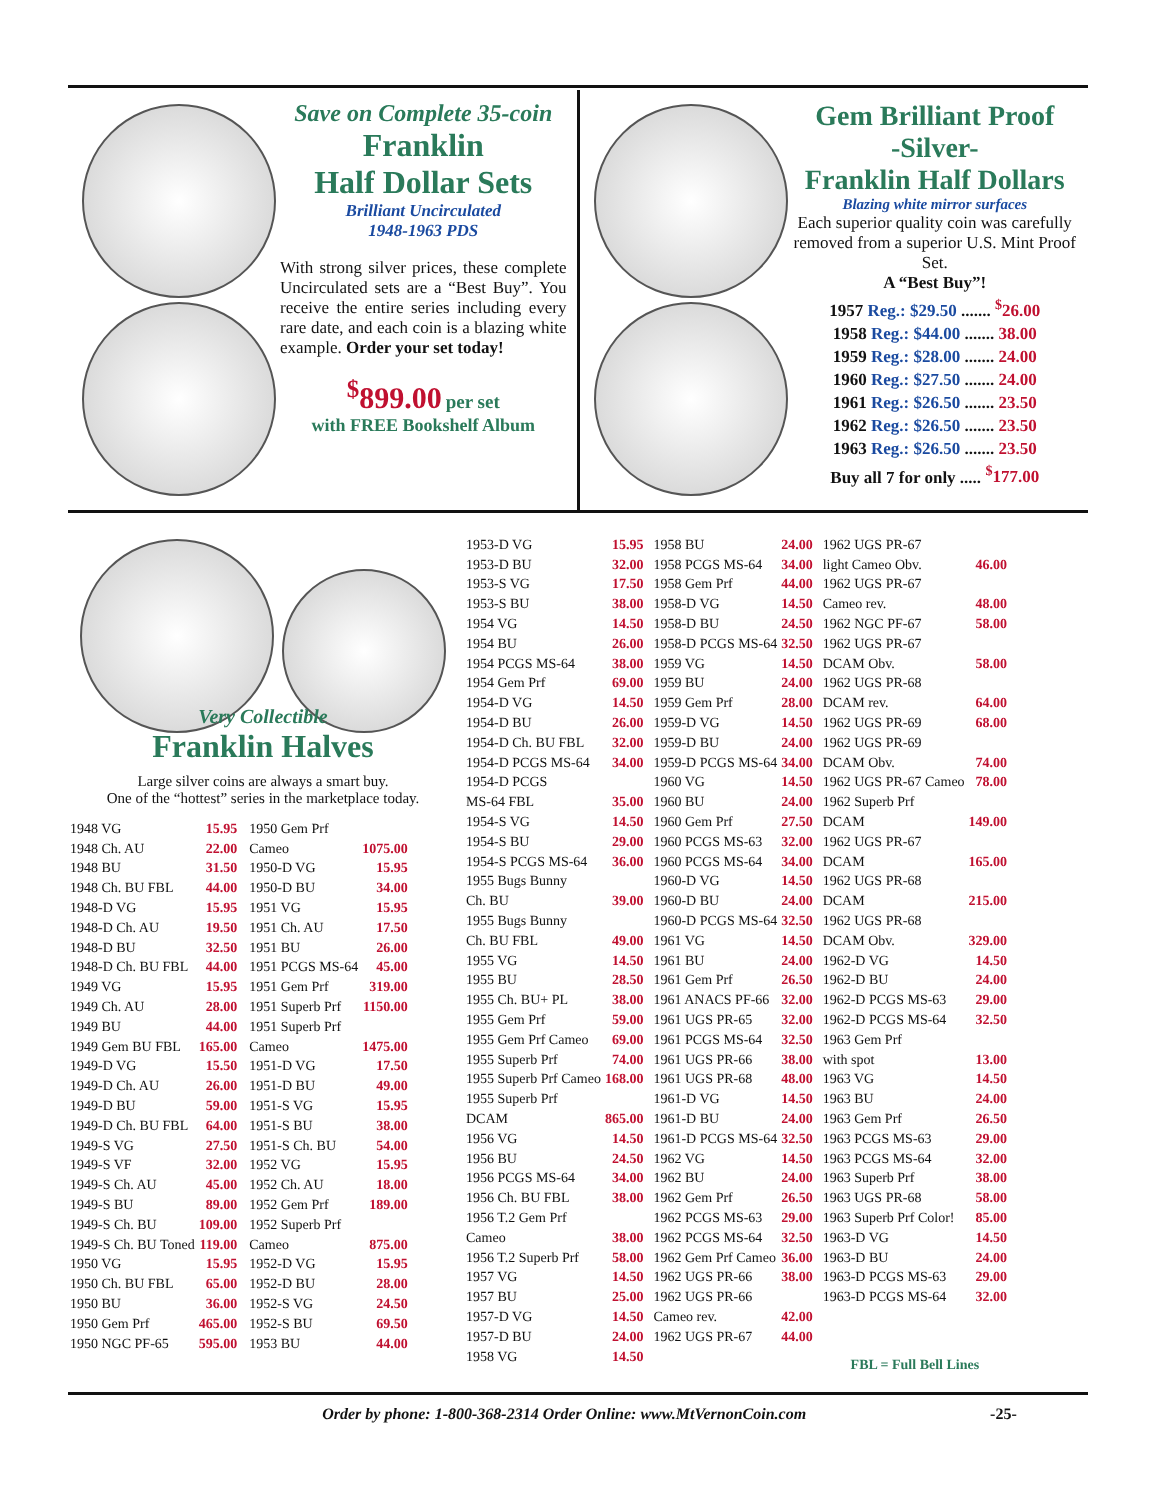Save on Complete 35-coin
Franklin
Half Dollar Sets
Brilliant Uncirculated
1948-1963 PDS
With strong silver prices, these complete Uncirculated sets are a “Best Buy”. You receive the entire series including every rare date, and each coin is a blazing white example. Order your set today!
<sup>$</sup>899.00 per set
with FREE Bookshelf Album
Gem Brilliant Proof
-Silver-
Franklin Half Dollars
Blazing white mirror surfaces
Each superior quality coin was carefully removed from a superior U.S. Mint Proof Set.
A “Best Buy”!
1957 Reg.: $29.50 ....... <sup>$</sup>26.00
1958 Reg.: $44.00 ....... 38.00
1959 Reg.: $28.00 ....... 24.00
1960 Reg.: $27.50 ....... 24.00
1961 Reg.: $26.50 ....... 23.50
1962 Reg.: $26.50 ....... 23.50
1963 Reg.: $26.50 ....... 23.50
Buy all 7 for only ..... <sup>$</sup>177.00
Very Collectible
Franklin Halves
Large silver coins are always a smart buy.
One of the “hottest” series in the marketplace today.
| 1948 VG | 15.95 |
| 1948 Ch. AU | 22.00 |
| 1948 BU | 31.50 |
| 1948 Ch. BU FBL | 44.00 |
| 1948-D VG | 15.95 |
| 1948-D Ch. AU | 19.50 |
| 1948-D BU | 32.50 |
| 1948-D Ch. BU FBL | 44.00 |
| 1949 VG | 15.95 |
| 1949 Ch. AU | 28.00 |
| 1949 BU | 44.00 |
| 1949 Gem BU FBL | 165.00 |
| 1949-D VG | 15.50 |
| 1949-D Ch. AU | 26.00 |
| 1949-D BU | 59.00 |
| 1949-D Ch. BU FBL | 64.00 |
| 1949-S VG | 27.50 |
| 1949-S VF | 32.00 |
| 1949-S Ch. AU | 45.00 |
| 1949-S BU | 89.00 |
| 1949-S Ch. BU | 109.00 |
| 1949-S Ch. BU Toned | 119.00 |
| 1950 VG | 15.95 |
| 1950 Ch. BU FBL | 65.00 |
| 1950 BU | 36.00 |
| 1950 Gem Prf | 465.00 |
| 1950 NGC PF-65 | 595.00 |
| 1950 Gem Prf | |
| Cameo | 1075.00 |
| 1950-D VG | 15.95 |
| 1950-D BU | 34.00 |
| 1951 VG | 15.95 |
| 1951 Ch. AU | 17.50 |
| 1951 BU | 26.00 |
| 1951 PCGS MS-64 | 45.00 |
| 1951 Gem Prf | 319.00 |
| 1951 Superb Prf | 1150.00 |
| 1951 Superb Prf | |
| Cameo | 1475.00 |
| 1951-D VG | 17.50 |
| 1951-D BU | 49.00 |
| 1951-S VG | 15.95 |
| 1951-S BU | 38.00 |
| 1951-S Ch. BU | 54.00 |
| 1952 VG | 15.95 |
| 1952 Ch. AU | 18.00 |
| 1952 Gem Prf | 189.00 |
| 1952 Superb Prf | |
| Cameo | 875.00 |
| 1952-D VG | 15.95 |
| 1952-D BU | 28.00 |
| 1952-S VG | 24.50 |
| 1952-S BU | 69.50 |
| 1953 BU | 44.00 |
| 1953-D VG | 15.95 |
| 1953-D BU | 32.00 |
| 1953-S VG | 17.50 |
| 1953-S BU | 38.00 |
| 1954 VG | 14.50 |
| 1954 BU | 26.00 |
| 1954 PCGS MS-64 | 38.00 |
| 1954 Gem Prf | 69.00 |
| 1954-D VG | 14.50 |
| 1954-D BU | 26.00 |
| 1954-D Ch. BU FBL | 32.00 |
| 1954-D PCGS MS-64 | 34.00 |
| 1954-D PCGS | |
| MS-64 FBL | 35.00 |
| 1954-S VG | 14.50 |
| 1954-S BU | 29.00 |
| 1954-S PCGS MS-64 | 36.00 |
| 1955 Bugs Bunny | |
| Ch. BU | 39.00 |
| 1955 Bugs Bunny | |
| Ch. BU FBL | 49.00 |
| 1955 VG | 14.50 |
| 1955 BU | 28.50 |
| 1955 Ch. BU+ PL | 38.00 |
| 1955 Gem Prf | 59.00 |
| 1955 Gem Prf Cameo | 69.00 |
| 1955 Superb Prf | 74.00 |
| 1955 Superb Prf Cameo | 168.00 |
| 1955 Superb Prf | |
| DCAM | 865.00 |
| 1956 VG | 14.50 |
| 1956 BU | 24.50 |
| 1956 PCGS MS-64 | 34.00 |
| 1956 Ch. BU FBL | 38.00 |
| 1956 T.2 Gem Prf | |
| Cameo | 38.00 |
| 1956 T.2 Superb Prf | 58.00 |
| 1957 VG | 14.50 |
| 1957 BU | 25.00 |
| 1957-D VG | 14.50 |
| 1957-D BU | 24.00 |
| 1958 VG | 14.50 |
| 1958 BU | 24.00 |
| 1958 PCGS MS-64 | 34.00 |
| 1958 Gem Prf | 44.00 |
| 1958-D VG | 14.50 |
| 1958-D BU | 24.50 |
| 1958-D PCGS MS-64 | 32.50 |
| 1959 VG | 14.50 |
| 1959 BU | 24.00 |
| 1959 Gem Prf | 28.00 |
| 1959-D VG | 14.50 |
| 1959-D BU | 24.00 |
| 1959-D PCGS MS-64 | 34.00 |
| 1960 VG | 14.50 |
| 1960 BU | 24.00 |
| 1960 Gem Prf | 27.50 |
| 1960 PCGS MS-63 | 32.00 |
| 1960 PCGS MS-64 | 34.00 |
| 1960-D VG | 14.50 |
| 1960-D BU | 24.00 |
| 1960-D PCGS MS-64 | 32.50 |
| 1961 VG | 14.50 |
| 1961 BU | 24.00 |
| 1961 Gem Prf | 26.50 |
| 1961 ANACS PF-66 | 32.00 |
| 1961 UGS PR-65 | 32.00 |
| 1961 PCGS MS-64 | 32.50 |
| 1961 UGS PR-66 | 38.00 |
| 1961 UGS PR-68 | 48.00 |
| 1961-D VG | 14.50 |
| 1961-D BU | 24.00 |
| 1961-D PCGS MS-64 | 32.50 |
| 1962 VG | 14.50 |
| 1962 BU | 24.00 |
| 1962 Gem Prf | 26.50 |
| 1962 PCGS MS-63 | 29.00 |
| 1962 PCGS MS-64 | 32.50 |
| 1962 Gem Prf Cameo | 36.00 |
| 1962 UGS PR-66 | 38.00 |
| 1962 UGS PR-66 | |
| Cameo rev. | 42.00 |
| 1962 UGS PR-67 | 44.00 |
| 1962 UGS PR-67 | |
| light Cameo Obv. | 46.00 |
| 1962 UGS PR-67 | |
| Cameo rev. | 48.00 |
| 1962 NGC PF-67 | 58.00 |
| 1962 UGS PR-67 | |
| DCAM Obv. | 58.00 |
| 1962 UGS PR-68 | |
| DCAM rev. | 64.00 |
| 1962 UGS PR-69 | 68.00 |
| 1962 UGS PR-69 | |
| DCAM Obv. | 74.00 |
| 1962 UGS PR-67 Cameo | 78.00 |
| 1962 Superb Prf | |
| DCAM | 149.00 |
| 1962 UGS PR-67 | |
| DCAM | 165.00 |
| 1962 UGS PR-68 | |
| DCAM | 215.00 |
| 1962 UGS PR-68 | |
| DCAM Obv. | 329.00 |
| 1962-D VG | 14.50 |
| 1962-D BU | 24.00 |
| 1962-D PCGS MS-63 | 29.00 |
| 1962-D PCGS MS-64 | 32.50 |
| 1963 Gem Prf | |
| with spot | 13.00 |
| 1963 VG | 14.50 |
| 1963 BU | 24.00 |
| 1963 Gem Prf | 26.50 |
| 1963 PCGS MS-63 | 29.00 |
| 1963 PCGS MS-64 | 32.00 |
| 1963 Superb Prf | 38.00 |
| 1963 UGS PR-68 | 58.00 |
| 1963 Superb Prf Color! | 85.00 |
| 1963-D VG | 14.50 |
| 1963-D BU | 24.00 |
| 1963-D PCGS MS-63 | 29.00 |
| 1963-D PCGS MS-64 | 32.00 |
FBL = Full Bell Lines
Order by phone: 1-800-368-2314 Order Online: www.MtVernonCoin.com -25-